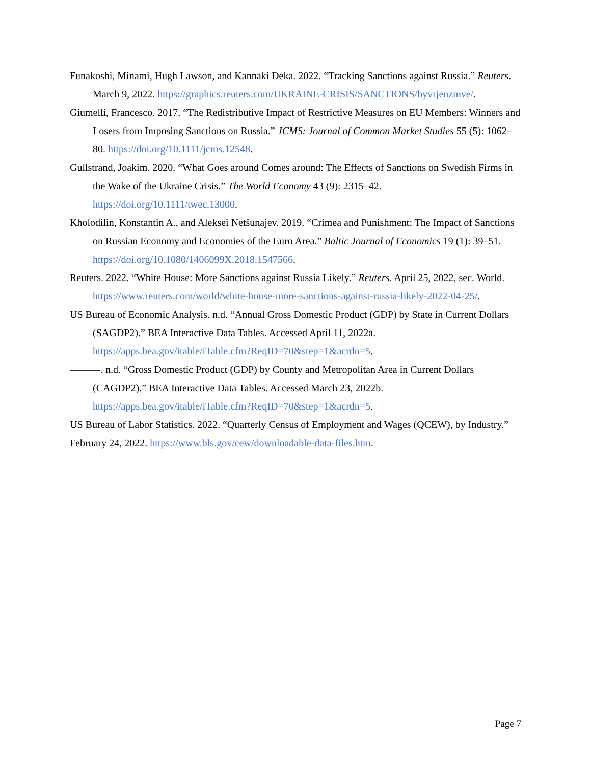Funakoshi, Minami, Hugh Lawson, and Kannaki Deka. 2022. “Tracking Sanctions against Russia.” Reuters. March 9, 2022. https://graphics.reuters.com/UKRAINE-CRISIS/SANCTIONS/byvrjenzmve/.
Giumelli, Francesco. 2017. “The Redistributive Impact of Restrictive Measures on EU Members: Winners and Losers from Imposing Sanctions on Russia.” JCMS: Journal of Common Market Studies 55 (5): 1062–80. https://doi.org/10.1111/jcms.12548.
Gullstrand, Joakim. 2020. “What Goes around Comes around: The Effects of Sanctions on Swedish Firms in the Wake of the Ukraine Crisis.” The World Economy 43 (9): 2315–42. https://doi.org/10.1111/twec.13000.
Kholodilin, Konstantin A., and Aleksei Netšunajev. 2019. “Crimea and Punishment: The Impact of Sanctions on Russian Economy and Economies of the Euro Area.” Baltic Journal of Economics 19 (1): 39–51. https://doi.org/10.1080/1406099X.2018.1547566.
Reuters. 2022. “White House: More Sanctions against Russia Likely.” Reuters. April 25, 2022, sec. World. https://www.reuters.com/world/white-house-more-sanctions-against-russia-likely-2022-04-25/.
US Bureau of Economic Analysis. n.d. “Annual Gross Domestic Product (GDP) by State in Current Dollars (SAGDP2).” BEA Interactive Data Tables. Accessed April 11, 2022a. https://apps.bea.gov/itable/iTable.cfm?ReqID=70&step=1&acrdn=5.
———. n.d. “Gross Domestic Product (GDP) by County and Metropolitan Area in Current Dollars (CAGDP2).” BEA Interactive Data Tables. Accessed March 23, 2022b. https://apps.bea.gov/itable/iTable.cfm?ReqID=70&step=1&acrdn=5.
US Bureau of Labor Statistics. 2022. “Quarterly Census of Employment and Wages (QCEW), by Industry.” February 24, 2022. https://www.bls.gov/cew/downloadable-data-files.htm.
Page 7